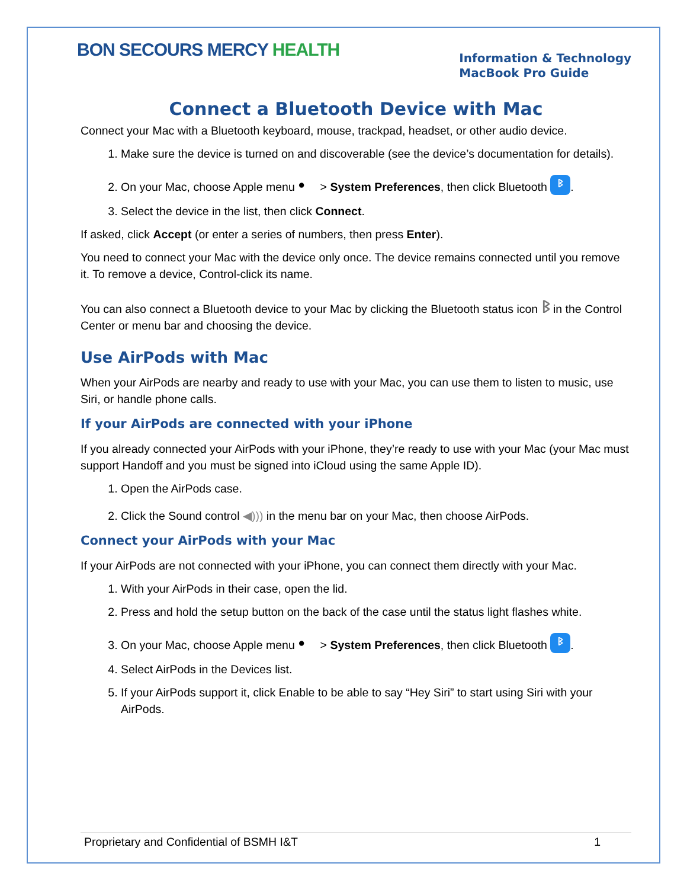BON SECOURS MERCY HEALTH
Information & Technology
MacBook Pro Guide
Connect a Bluetooth Device with Mac
Connect your Mac with a Bluetooth keyboard, mouse, trackpad, headset, or other audio device.
1. Make sure the device is turned on and discoverable (see the device’s documentation for details).
2. On your Mac, choose Apple menu ● > System Preferences, then click Bluetooth ᛒ.
3. Select the device in the list, then click Connect.
If asked, click Accept (or enter a series of numbers, then press Enter).
You need to connect your Mac with the device only once. The device remains connected until you remove it. To remove a device, Control-click its name.
You can also connect a Bluetooth device to your Mac by clicking the Bluetooth status icon ᛒ in the Control Center or menu bar and choosing the device.
Use AirPods with Mac
When your AirPods are nearby and ready to use with your Mac, you can use them to listen to music, use Siri, or handle phone calls.
If your AirPods are connected with your iPhone
If you already connected your AirPods with your iPhone, they’re ready to use with your Mac (your Mac must support Handoff and you must be signed into iCloud using the same Apple ID).
1. Open the AirPods case.
2. Click the Sound control ◀))) in the menu bar on your Mac, then choose AirPods.
Connect your AirPods with your Mac
If your AirPods are not connected with your iPhone, you can connect them directly with your Mac.
1. With your AirPods in their case, open the lid.
2. Press and hold the setup button on the back of the case until the status light flashes white.
3. On your Mac, choose Apple menu ● > System Preferences, then click Bluetooth ᛒ.
4. Select AirPods in the Devices list.
5. If your AirPods support it, click Enable to be able to say “Hey Siri” to start using Siri with your AirPods.
Proprietary and Confidential of BSMH I&T 1